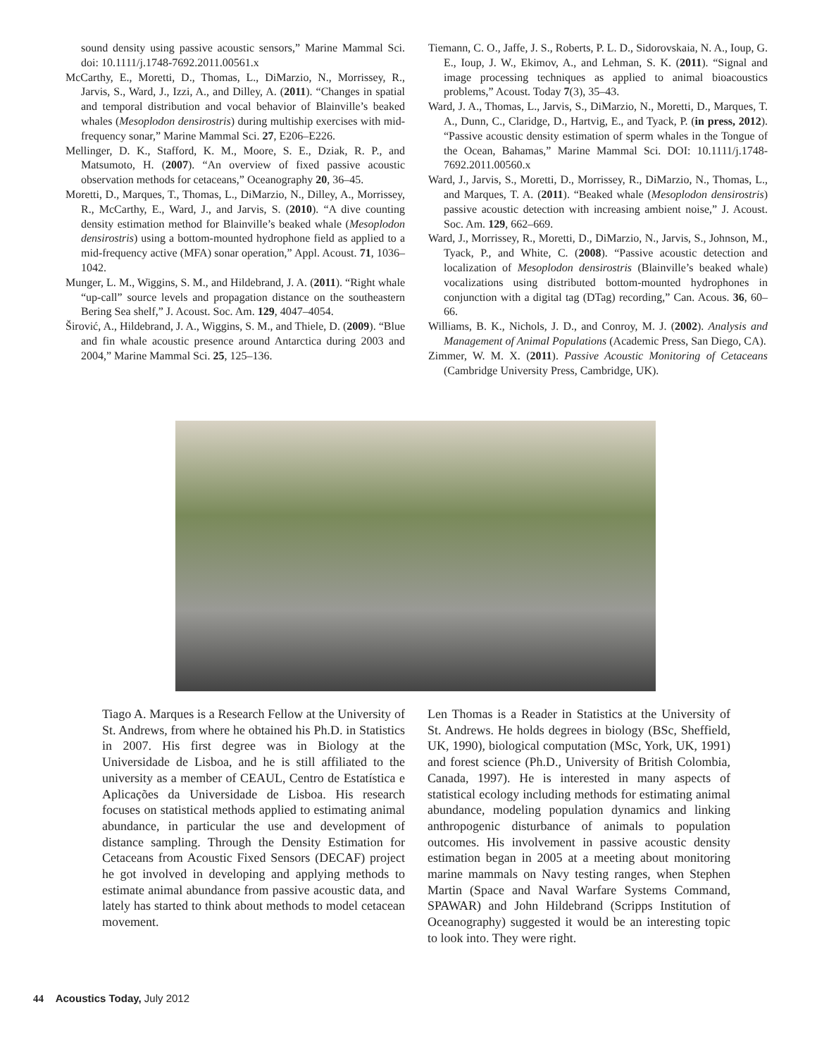sound density using passive acoustic sensors,” Marine Mammal Sci. doi: 10.1111/j.1748-7692.2011.00561.x
McCarthy, E., Moretti, D., Thomas, L., DiMarzio, N., Morrissey, R., Jarvis, S., Ward, J., Izzi, A., and Dilley, A. (2011). “Changes in spatial and temporal distribution and vocal behavior of Blainville’s beaked whales (Mesoplodon densirostris) during multiship exercises with mid-frequency sonar,” Marine Mammal Sci. 27, E206–E226.
Mellinger, D. K., Stafford, K. M., Moore, S. E., Dziak, R. P., and Matsumoto, H. (2007). “An overview of fixed passive acoustic observation methods for cetaceans,” Oceanography 20, 36–45.
Moretti, D., Marques, T., Thomas, L., DiMarzio, N., Dilley, A., Morrissey, R., McCarthy, E., Ward, J., and Jarvis, S. (2010). “A dive counting density estimation method for Blainville’s beaked whale (Mesoplodon densirostris) using a bottom-mounted hydrophone field as applied to a mid-frequency active (MFA) sonar operation,” Appl. Acoust. 71, 1036–1042.
Munger, L. M., Wiggins, S. M., and Hildebrand, J. A. (2011). “Right whale “up-call” source levels and propagation distance on the southeastern Bering Sea shelf,” J. Acoust. Soc. Am. 129, 4047–4054.
Širović, A., Hildebrand, J. A., Wiggins, S. M., and Thiele, D. (2009). “Blue and fin whale acoustic presence around Antarctica during 2003 and 2004,” Marine Mammal Sci. 25, 125–136.
Tiemann, C. O., Jaffe, J. S., Roberts, P. L. D., Sidorovskaia, N. A., Ioup, G. E., Ioup, J. W., Ekimov, A., and Lehman, S. K. (2011). “Signal and image processing techniques as applied to animal bioacoustics problems,” Acoust. Today 7(3), 35–43.
Ward, J. A., Thomas, L., Jarvis, S., DiMarzio, N., Moretti, D., Marques, T. A., Dunn, C., Claridge, D., Hartvig, E., and Tyack, P. (in press, 2012). “Passive acoustic density estimation of sperm whales in the Tongue of the Ocean, Bahamas,” Marine Mammal Sci. DOI: 10.1111/j.1748-7692.2011.00560.x
Ward, J., Jarvis, S., Moretti, D., Morrissey, R., DiMarzio, N., Thomas, L., and Marques, T. A. (2011). “Beaked whale (Mesoplodon densirostris) passive acoustic detection with increasing ambient noise,” J. Acoust. Soc. Am. 129, 662–669.
Ward, J., Morrissey, R., Moretti, D., DiMarzio, N., Jarvis, S., Johnson, M., Tyack, P., and White, C. (2008). “Passive acoustic detection and localization of Mesoplodon densirostris (Blainville’s beaked whale) vocalizations using distributed bottom-mounted hydrophones in conjunction with a digital tag (DTag) recording,” Can. Acous. 36, 60–66.
Williams, B. K., Nichols, J. D., and Conroy, M. J. (2002). Analysis and Management of Animal Populations (Academic Press, San Diego, CA).
Zimmer, W. M. X. (2011). Passive Acoustic Monitoring of Cetaceans (Cambridge University Press, Cambridge, UK).
Tiago A. Marques is a Research Fellow at the University of St. Andrews, from where he obtained his Ph.D. in Statistics in 2007. His first degree was in Biology at the Universidade de Lisboa, and he is still affiliated to the university as a member of CEAUL, Centro de Estatística e Aplicações da Universidade de Lisboa. His research focuses on statistical methods applied to estimating animal abundance, in particular the use and development of distance sampling. Through the Density Estimation for Cetaceans from Acoustic Fixed Sensors (DECAF) project he got involved in developing and applying methods to estimate animal abundance from passive acoustic data, and lately has started to think about methods to model cetacean movement.
Len Thomas is a Reader in Statistics at the University of St. Andrews. He holds degrees in biology (BSc, Sheffield, UK, 1990), biological computation (MSc, York, UK, 1991) and forest science (Ph.D., University of British Colombia, Canada, 1997). He is interested in many aspects of statistical ecology including methods for estimating animal abundance, modeling population dynamics and linking anthropogenic disturbance of animals to population outcomes. His involvement in passive acoustic density estimation began in 2005 at a meeting about monitoring marine mammals on Navy testing ranges, when Stephen Martin (Space and Naval Warfare Systems Command, SPAWAR) and John Hildebrand (Scripps Institution of Oceanography) suggested it would be an interesting topic to look into. They were right.
44 Acoustics Today, July 2012